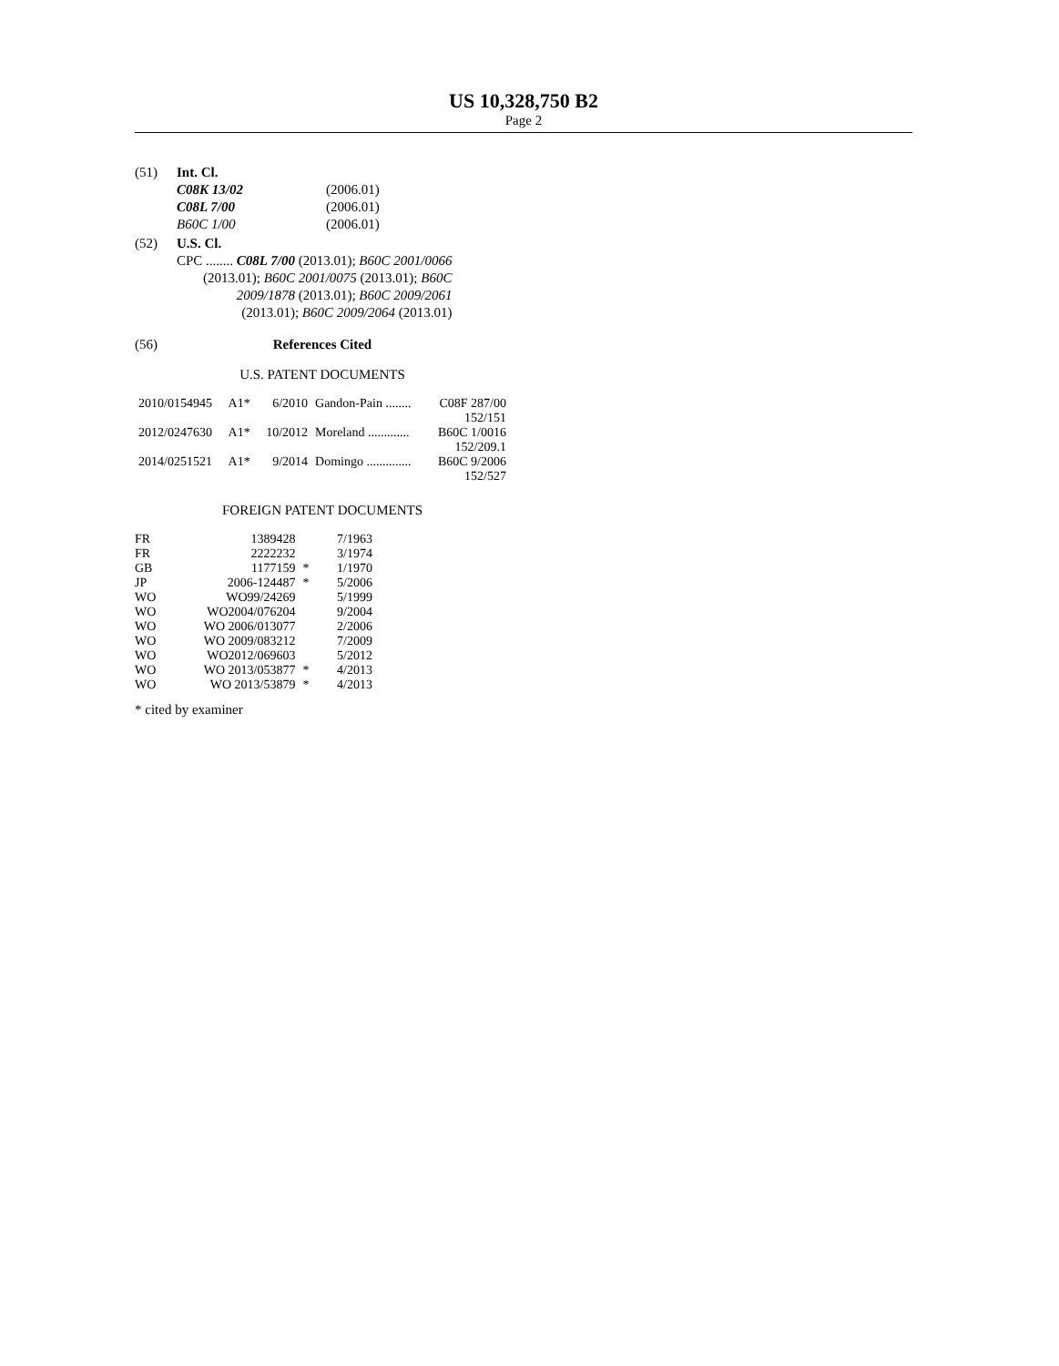US 10,328,750 B2
Page 2
(51) Int. Cl.
| C08K 13/02 | (2006.01) |
| C08L 7/00 | (2006.01) |
| B60C 1/00 | (2006.01) |
(52) U.S. Cl.
CPC ........ C08L 7/00 (2013.01); B60C 2001/0066
(2013.01); B60C 2001/0075 (2013.01); B60C
2009/1878 (2013.01); B60C 2009/2061
(2013.01); B60C 2009/2064 (2013.01)
(56) References Cited
U.S. PATENT DOCUMENTS
| 2010/0154945 | A1* | 6/2010 | Gandon-Pain ........ | C08F 287/00 |
| 152/151 | | | | |
| 2012/0247630 | A1* | 10/2012 | Moreland ............. | B60C 1/0016 |
| 152/209.1 | | | | |
| 2014/0251521 | A1* | 9/2014 | Domingo .............. | B60C 9/2006 |
| 152/527 | | | | |
FOREIGN PATENT DOCUMENTS
| FR | 1389428 | | 7/1963 |
| FR | 2222232 | | 3/1974 |
| GB | 1177159 | * | 1/1970 |
| JP | 2006-124487 | * | 5/2006 |
| WO | WO99/24269 | | 5/1999 |
| WO | WO2004/076204 | | 9/2004 |
| WO | WO 2006/013077 | | 2/2006 |
| WO | WO 2009/083212 | | 7/2009 |
| WO | WO2012/069603 | | 5/2012 |
| WO | WO 2013/053877 | * | 4/2013 |
| WO | WO 2013/53879 | * | 4/2013 |
* cited by examiner